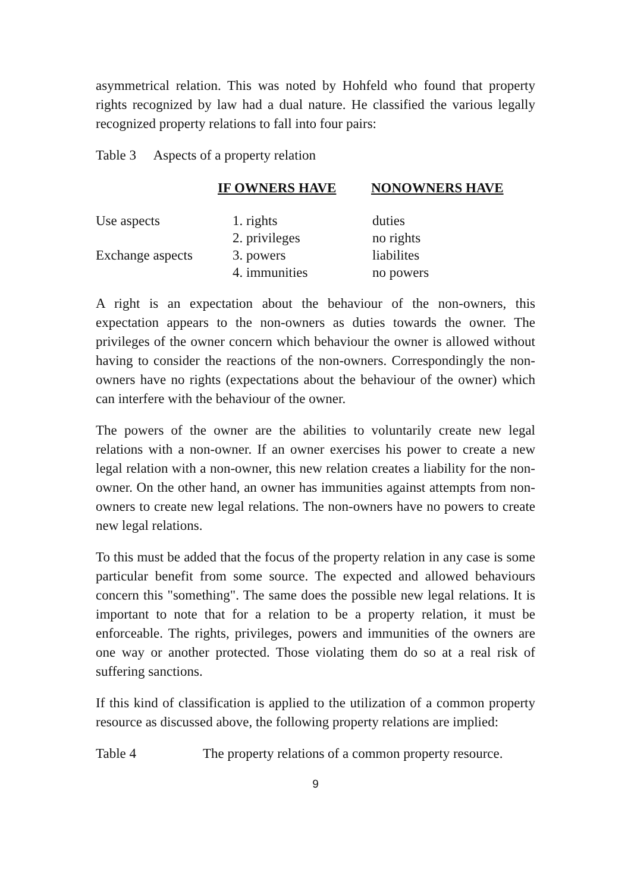asymmetrical relation. This was noted by Hohfeld who found that property rights recognized by law had a dual nature. He classified the various legally recognized property relations to fall into four pairs:
Table 3 Aspects of a property relation
| | IF OWNERS HAVE | NONOWNERS HAVE |
| --- | --- | --- |
| Use aspects | 1. rights | duties |
| | 2. privileges | no rights |
| Exchange aspects | 3. powers | liabilites |
| | 4. immunities | no powers |
A right is an expectation about the behaviour of the non-owners, this expectation appears to the non-owners as duties towards the owner. The privileges of the owner concern which behaviour the owner is allowed without having to consider the reactions of the non-owners. Correspondingly the non-owners have no rights (expectations about the behaviour of the owner) which can interfere with the behaviour of the owner.
The powers of the owner are the abilities to voluntarily create new legal relations with a non-owner. If an owner exercises his power to create a new legal relation with a non-owner, this new relation creates a liability for the non-owner. On the other hand, an owner has immunities against attempts from non-owners to create new legal relations. The non-owners have no powers to create new legal relations.
To this must be added that the focus of the property relation in any case is some particular benefit from some source. The expected and allowed behaviours concern this "something". The same does the possible new legal relations. It is important to note that for a relation to be a property relation, it must be enforceable. The rights, privileges, powers and immunities of the owners are one way or another protected. Those violating them do so at a real risk of suffering sanctions.
If this kind of classification is applied to the utilization of a common property resource as discussed above, the following property relations are implied:
Table 4 The property relations of a common property resource.
9